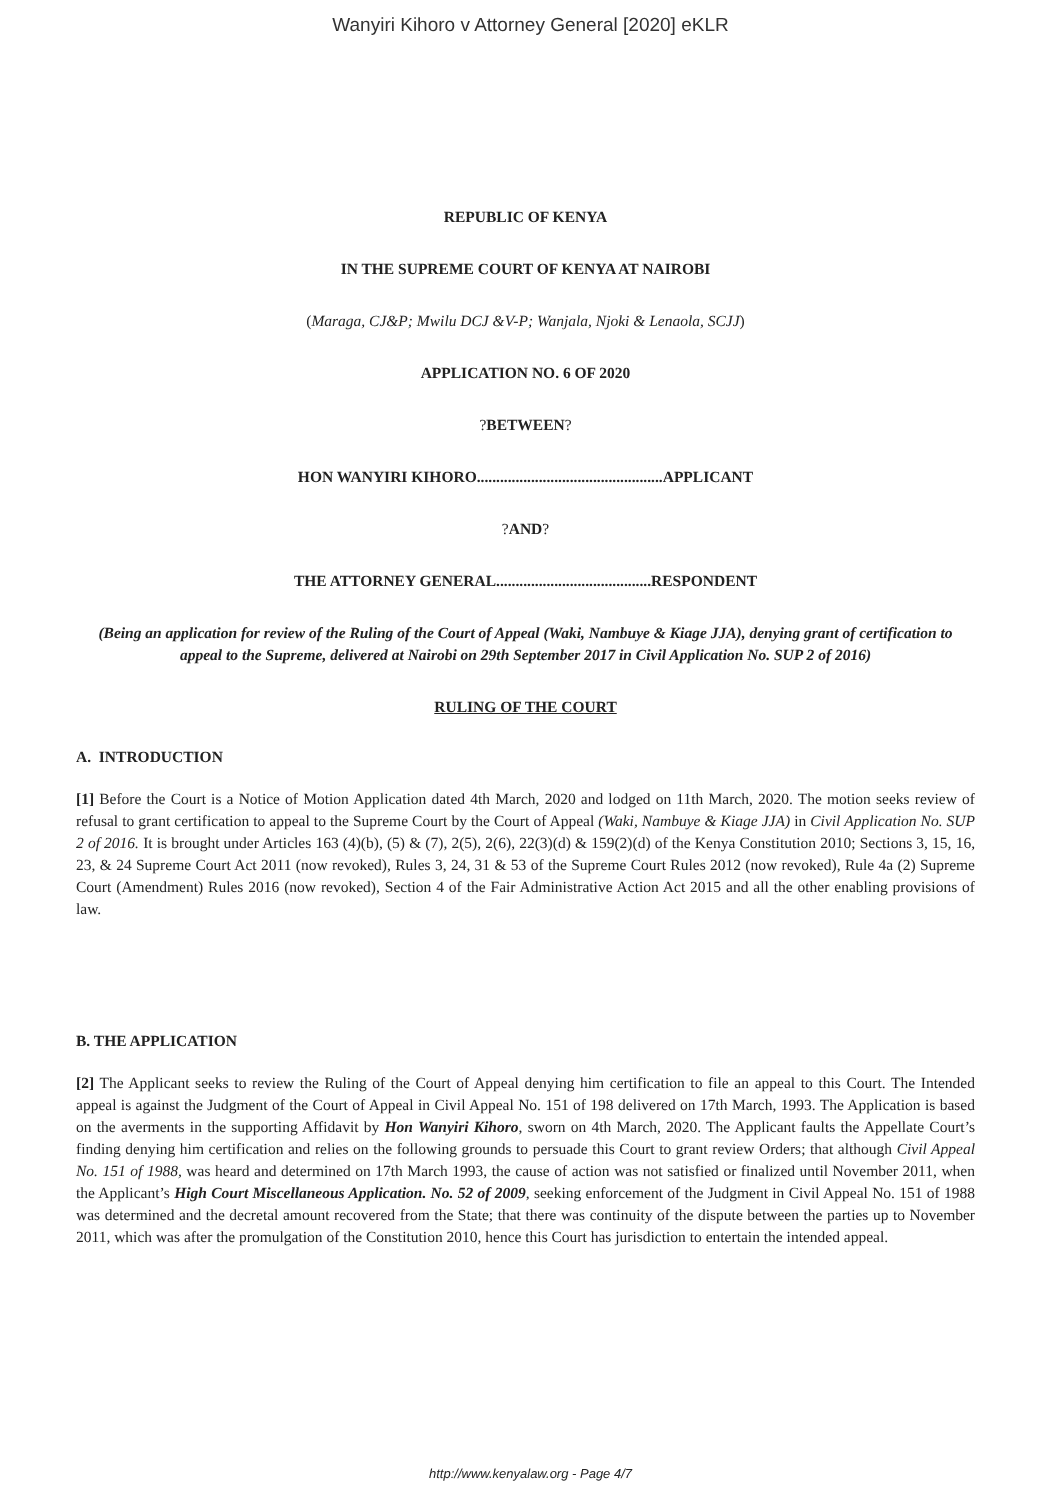Wanyiri Kihoro v Attorney General [2020] eKLR
REPUBLIC OF KENYA
IN THE SUPREME COURT OF KENYA AT NAIROBI
(Maraga, CJ&P; Mwilu DCJ &V-P; Wanjala, Njoki & Lenaola, SCJJ)
APPLICATION NO. 6 OF 2020
?BETWEEN?
HON WANYIRI KIHORO................................................APPLICANT
?AND?
THE ATTORNEY GENERAL........................................RESPONDENT
(Being an application for review of the Ruling of the Court of Appeal (Waki, Nambuye & Kiage JJA), denying grant of certification to appeal to the Supreme, delivered at Nairobi on 29th September 2017 in Civil Application No. SUP 2 of 2016)
RULING OF THE COURT
A. INTRODUCTION
[1] Before the Court is a Notice of Motion Application dated 4th March, 2020 and lodged on 11th March, 2020. The motion seeks review of refusal to grant certification to appeal to the Supreme Court by the Court of Appeal (Waki, Nambuye & Kiage JJA) in Civil Application No. SUP 2 of 2016. It is brought under Articles 163 (4)(b), (5) & (7), 2(5), 2(6), 22(3)(d) & 159(2)(d) of the Kenya Constitution 2010; Sections 3, 15, 16, 23, & 24 Supreme Court Act 2011 (now revoked), Rules 3, 24, 31 & 53 of the Supreme Court Rules 2012 (now revoked), Rule 4a (2) Supreme Court (Amendment) Rules 2016 (now revoked), Section 4 of the Fair Administrative Action Act 2015 and all the other enabling provisions of law.
B. THE APPLICATION
[2] The Applicant seeks to review the Ruling of the Court of Appeal denying him certification to file an appeal to this Court. The Intended appeal is against the Judgment of the Court of Appeal in Civil Appeal No. 151 of 198 delivered on 17th March, 1993. The Application is based on the averments in the supporting Affidavit by Hon Wanyiri Kihoro, sworn on 4th March, 2020. The Applicant faults the Appellate Court’s finding denying him certification and relies on the following grounds to persuade this Court to grant review Orders; that although Civil Appeal No. 151 of 1988, was heard and determined on 17th March 1993, the cause of action was not satisfied or finalized until November 2011, when the Applicant’s High Court Miscellaneous Application. No. 52 of 2009, seeking enforcement of the Judgment in Civil Appeal No. 151 of 1988 was determined and the decretal amount recovered from the State; that there was continuity of the dispute between the parties up to November 2011, which was after the promulgation of the Constitution 2010, hence this Court has jurisdiction to entertain the intended appeal.
http://www.kenyalaw.org - Page 4/7